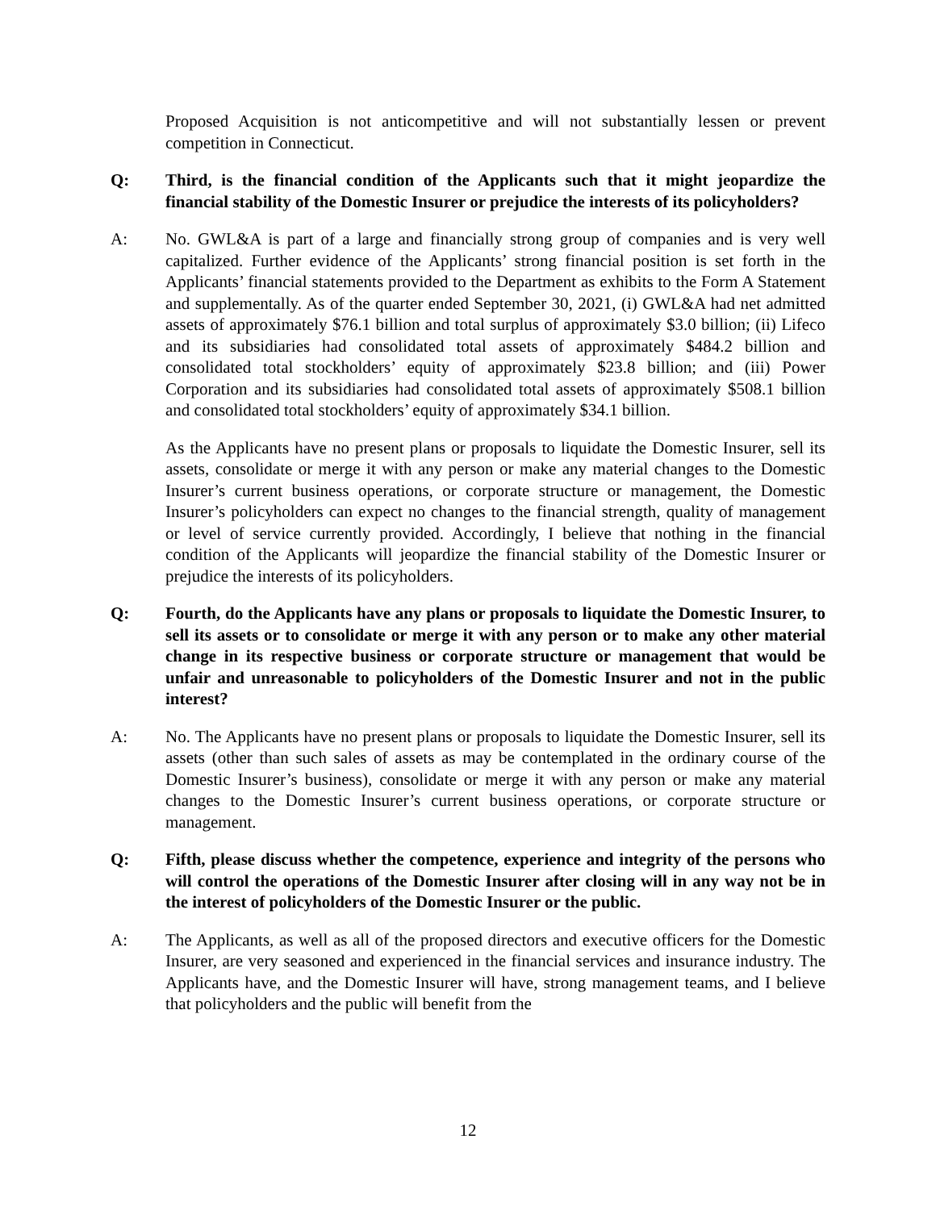Proposed Acquisition is not anticompetitive and will not substantially lessen or prevent competition in Connecticut.
Q: Third, is the financial condition of the Applicants such that it might jeopardize the financial stability of the Domestic Insurer or prejudice the interests of its policyholders?
A: No. GWL&A is part of a large and financially strong group of companies and is very well capitalized. Further evidence of the Applicants’ strong financial position is set forth in the Applicants’ financial statements provided to the Department as exhibits to the Form A Statement and supplementally. As of the quarter ended September 30, 2021, (i) GWL&A had net admitted assets of approximately $76.1 billion and total surplus of approximately $3.0 billion; (ii) Lifeco and its subsidiaries had consolidated total assets of approximately $484.2 billion and consolidated total stockholders’ equity of approximately $23.8 billion; and (iii) Power Corporation and its subsidiaries had consolidated total assets of approximately $508.1 billion and consolidated total stockholders’ equity of approximately $34.1 billion.
As the Applicants have no present plans or proposals to liquidate the Domestic Insurer, sell its assets, consolidate or merge it with any person or make any material changes to the Domestic Insurer’s current business operations, or corporate structure or management, the Domestic Insurer’s policyholders can expect no changes to the financial strength, quality of management or level of service currently provided. Accordingly, I believe that nothing in the financial condition of the Applicants will jeopardize the financial stability of the Domestic Insurer or prejudice the interests of its policyholders.
Q: Fourth, do the Applicants have any plans or proposals to liquidate the Domestic Insurer, to sell its assets or to consolidate or merge it with any person or to make any other material change in its respective business or corporate structure or management that would be unfair and unreasonable to policyholders of the Domestic Insurer and not in the public interest?
A: No. The Applicants have no present plans or proposals to liquidate the Domestic Insurer, sell its assets (other than such sales of assets as may be contemplated in the ordinary course of the Domestic Insurer’s business), consolidate or merge it with any person or make any material changes to the Domestic Insurer’s current business operations, or corporate structure or management.
Q: Fifth, please discuss whether the competence, experience and integrity of the persons who will control the operations of the Domestic Insurer after closing will in any way not be in the interest of policyholders of the Domestic Insurer or the public.
A: The Applicants, as well as all of the proposed directors and executive officers for the Domestic Insurer, are very seasoned and experienced in the financial services and insurance industry. The Applicants have, and the Domestic Insurer will have, strong management teams, and I believe that policyholders and the public will benefit from the
12